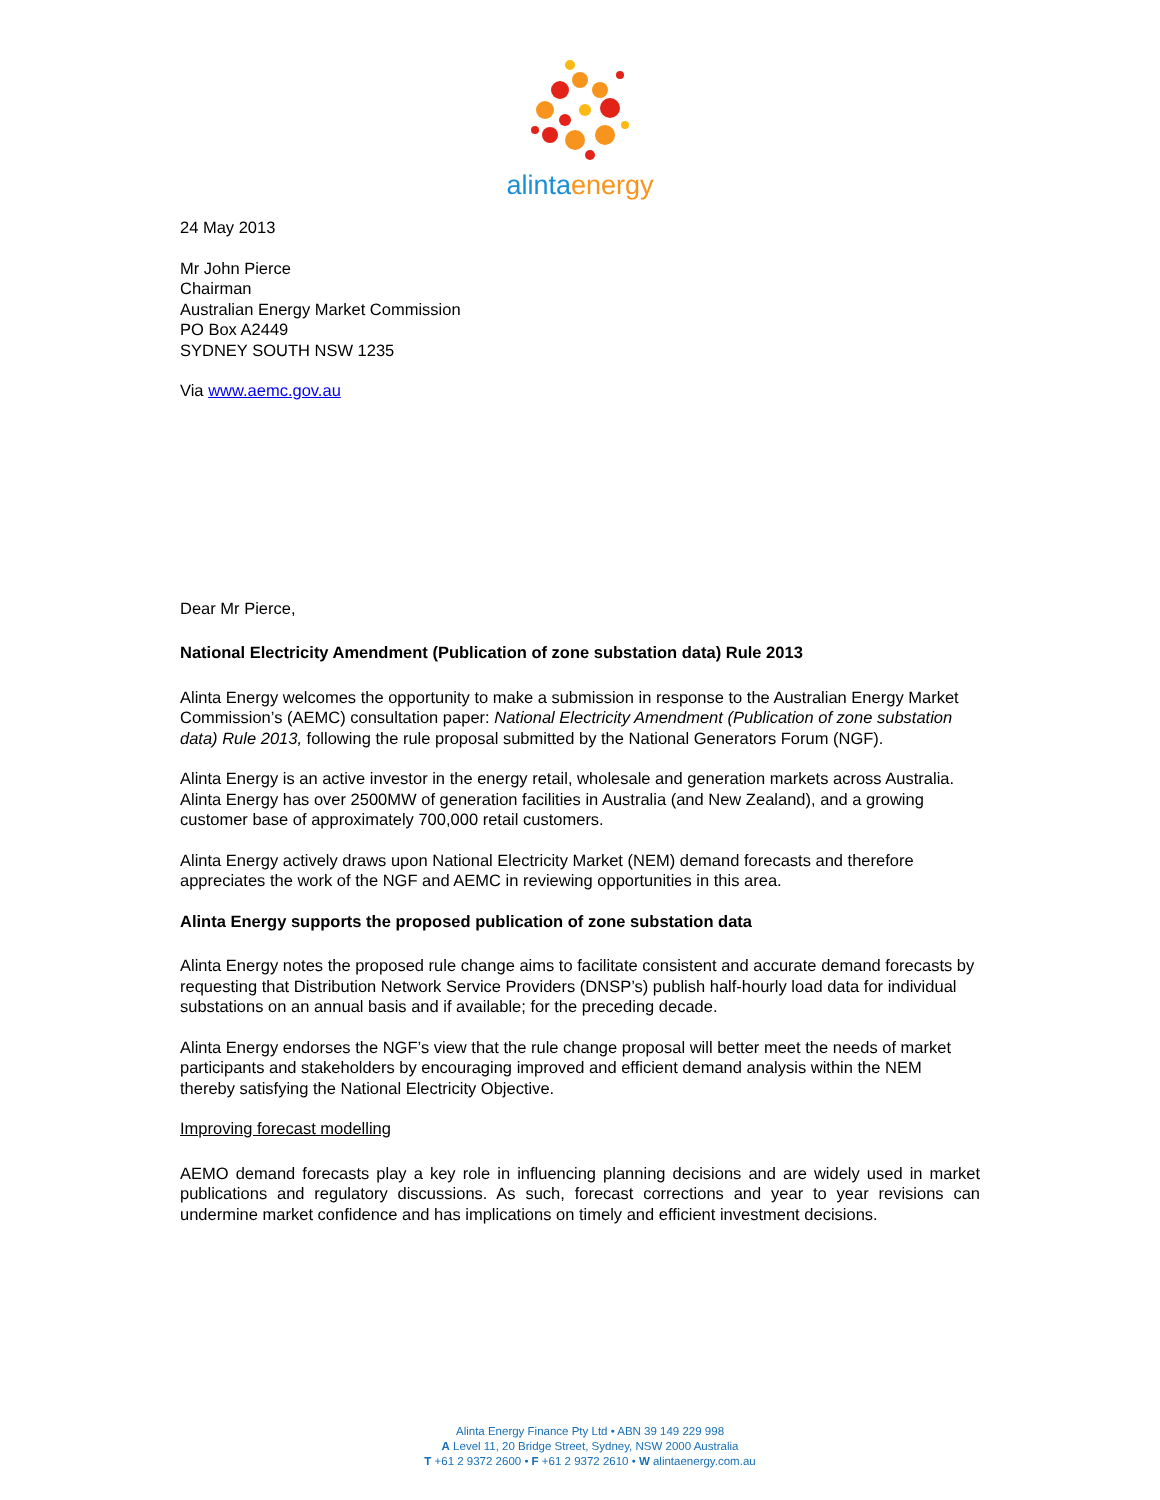alintaenergy
24 May 2013
Mr John Pierce
Chairman
Australian Energy Market Commission
PO Box A2449
SYDNEY SOUTH NSW 1235
Via www.aemc.gov.au
Dear Mr Pierce,
National Electricity Amendment (Publication of zone substation data) Rule 2013
Alinta Energy welcomes the opportunity to make a submission in response to the Australian Energy Market Commission’s (AEMC) consultation paper: National Electricity Amendment (Publication of zone substation data) Rule 2013, following the rule proposal submitted by the National Generators Forum (NGF).
Alinta Energy is an active investor in the energy retail, wholesale and generation markets across Australia. Alinta Energy has over 2500MW of generation facilities in Australia (and New Zealand), and a growing customer base of approximately 700,000 retail customers.
Alinta Energy actively draws upon National Electricity Market (NEM) demand forecasts and therefore appreciates the work of the NGF and AEMC in reviewing opportunities in this area.
Alinta Energy supports the proposed publication of zone substation data
Alinta Energy notes the proposed rule change aims to facilitate consistent and accurate demand forecasts by requesting that Distribution Network Service Providers (DNSP’s) publish half-hourly load data for individual substations on an annual basis and if available; for the preceding decade.
Alinta Energy endorses the NGF’s view that the rule change proposal will better meet the needs of market participants and stakeholders by encouraging improved and efficient demand analysis within the NEM thereby satisfying the National Electricity Objective.
Improving forecast modelling
AEMO demand forecasts play a key role in influencing planning decisions and are widely used in market publications and regulatory discussions. As such, forecast corrections and year to year revisions can undermine market confidence and has implications on timely and efficient investment decisions.
Alinta Energy Finance Pty Ltd • ABN 39 149 229 998
A Level 11, 20 Bridge Street, Sydney, NSW 2000 Australia
T +61 2 9372 2600 • F +61 2 9372 2610 • W alintaenergy.com.au